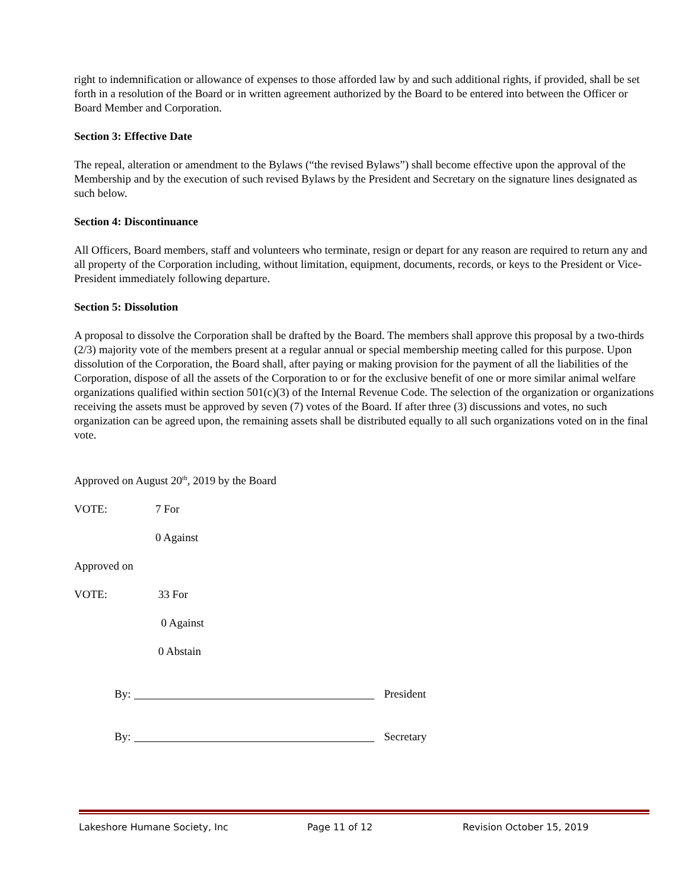right to indemnification or allowance of expenses to those afforded law by and such additional rights, if provided, shall be set forth in a resolution of the Board or in written agreement authorized by the Board to be entered into between the Officer or Board Member and Corporation.
Section 3: Effective Date
The repeal, alteration or amendment to the Bylaws (“the revised Bylaws”) shall become effective upon the approval of the Membership and by the execution of such revised Bylaws by the President and Secretary on the signature lines designated as such below.
Section 4: Discontinuance
All Officers, Board members, staff and volunteers who terminate, resign or depart for any reason are required to return any and all property of the Corporation including, without limitation, equipment, documents, records, or keys to the President or Vice-President immediately following departure.
Section 5: Dissolution
A proposal to dissolve the Corporation shall be drafted by the Board. The members shall approve this proposal by a two-thirds (2/3) majority vote of the members present at a regular annual or special membership meeting called for this purpose. Upon dissolution of the Corporation, the Board shall, after paying or making provision for the payment of all the liabilities of the Corporation, dispose of all the assets of the Corporation to or for the exclusive benefit of one or more similar animal welfare organizations qualified within section 501(c)(3) of the Internal Revenue Code. The selection of the organization or organizations receiving the assets must be approved by seven (7) votes of the Board. If after three (3) discussions and votes, no such organization can be agreed upon, the remaining assets shall be distributed equally to all such organizations voted on in the final vote.
Approved on August 20<sup>th</sup>, 2019 by the Board
VOTE: 7 For
0 Against
Approved on
VOTE: 33 For
0 Against
0 Abstain
By: President
By: Secretary
Lakeshore Humane Society, Inc Page 11 of 12 Revision October 15, 2019